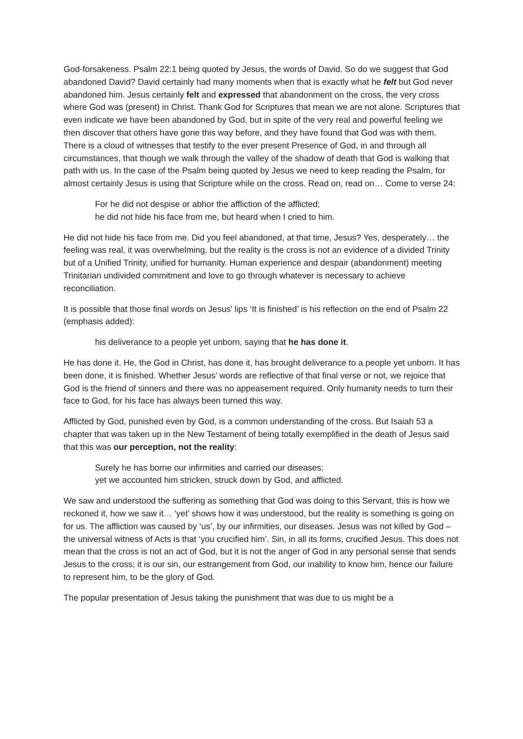God-forsakeness. Psalm 22:1 being quoted by Jesus, the words of David. So do we suggest that God abandoned David? David certainly had many moments when that is exactly what he felt but God never abandoned him. Jesus certainly felt and expressed that abandonment on the cross, the very cross where God was (present) in Christ. Thank God for Scriptures that mean we are not alone. Scriptures that even indicate we have been abandoned by God, but in spite of the very real and powerful feeling we then discover that others have gone this way before, and they have found that God was with them. There is a cloud of witnesses that testify to the ever present Presence of God, in and through all circumstances, that though we walk through the valley of the shadow of death that God is walking that path with us. In the case of the Psalm being quoted by Jesus we need to keep reading the Psalm, for almost certainly Jesus is using that Scripture while on the cross. Read on, read on… Come to verse 24:
For he did not despise or abhor the affliction of the afflicted;
he did not hide his face from me, but heard when I cried to him.
He did not hide his face from me. Did you feel abandoned, at that time, Jesus? Yes, desperately… the feeling was real, it was overwhelming, but the reality is the cross is not an evidence of a divided Trinity but of a Unified Trinity, unified for humanity. Human experience and despair (abandonment) meeting Trinitarian undivided commitment and love to go through whatever is necessary to achieve reconciliation.
It is possible that those final words on Jesus’ lips ‘It is finished’ is his reflection on the end of Psalm 22 (emphasis added):
his deliverance to a people yet unborn, saying that he has done it.
He has done it. He, the God in Christ, has done it, has brought deliverance to a people yet unborn. It has been done, it is finished. Whether Jesus’ words are reflective of that final verse or not, we rejoice that God is the friend of sinners and there was no appeasement required. Only humanity needs to turn their face to God, for his face has always been turned this way.
Afflicted by God, punished even by God, is a common understanding of the cross. But Isaiah 53 a chapter that was taken up in the New Testament of being totally exemplified in the death of Jesus said that this was our perception, not the reality:
Surely he has borne our infirmities and carried our diseases;
yet we accounted him stricken, struck down by God, and afflicted.
We saw and understood the suffering as something that God was doing to this Servant, this is how we reckoned it, how we saw it… ‘yet’ shows how it was understood, but the reality is something is going on for us. The affliction was caused by ‘us’, by our infirmities, our diseases. Jesus was not killed by God – the universal witness of Acts is that ‘you crucified him’. Sin, in all its forms, crucified Jesus. This does not mean that the cross is not an act of God, but it is not the anger of God in any personal sense that sends Jesus to the cross; it is our sin, our estrangement from God, our inability to know him, hence our failure to represent him, to be the glory of God.
The popular presentation of Jesus taking the punishment that was due to us might be a